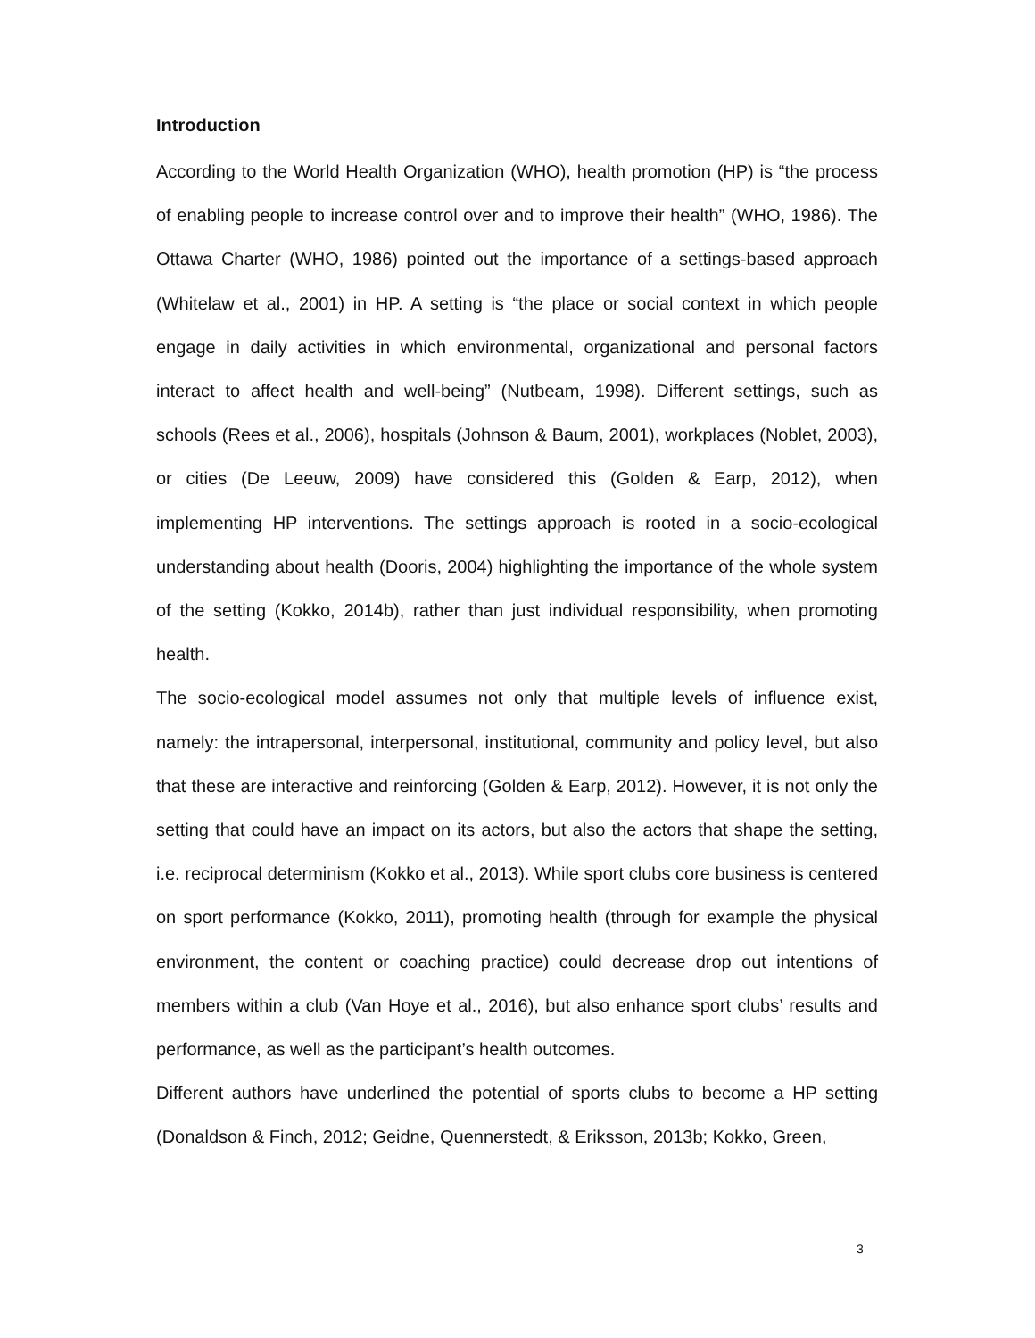Introduction
According to the World Health Organization (WHO), health promotion (HP) is “the process of enabling people to increase control over and to improve their health” (WHO, 1986). The Ottawa Charter (WHO, 1986) pointed out the importance of a settings-based approach (Whitelaw et al., 2001) in HP. A setting is “the place or social context in which people engage in daily activities in which environmental, organizational and personal factors interact to affect health and well-being” (Nutbeam, 1998). Different settings, such as schools (Rees et al., 2006), hospitals (Johnson & Baum, 2001), workplaces (Noblet, 2003), or cities (De Leeuw, 2009) have considered this (Golden & Earp, 2012), when implementing HP interventions. The settings approach is rooted in a socio-ecological understanding about health (Dooris, 2004) highlighting the importance of the whole system of the setting (Kokko, 2014b), rather than just individual responsibility, when promoting health.
The socio-ecological model assumes not only that multiple levels of influence exist, namely: the intrapersonal, interpersonal, institutional, community and policy level, but also that these are interactive and reinforcing (Golden & Earp, 2012). However, it is not only the setting that could have an impact on its actors, but also the actors that shape the setting, i.e. reciprocal determinism (Kokko et al., 2013). While sport clubs core business is centered on sport performance (Kokko, 2011), promoting health (through for example the physical environment, the content or coaching practice) could decrease drop out intentions of members within a club (Van Hoye et al., 2016), but also enhance sport clubs’ results and performance, as well as the participant’s health outcomes.
Different authors have underlined the potential of sports clubs to become a HP setting (Donaldson & Finch, 2012; Geidne, Quennerstedt, & Eriksson, 2013b; Kokko, Green,
3